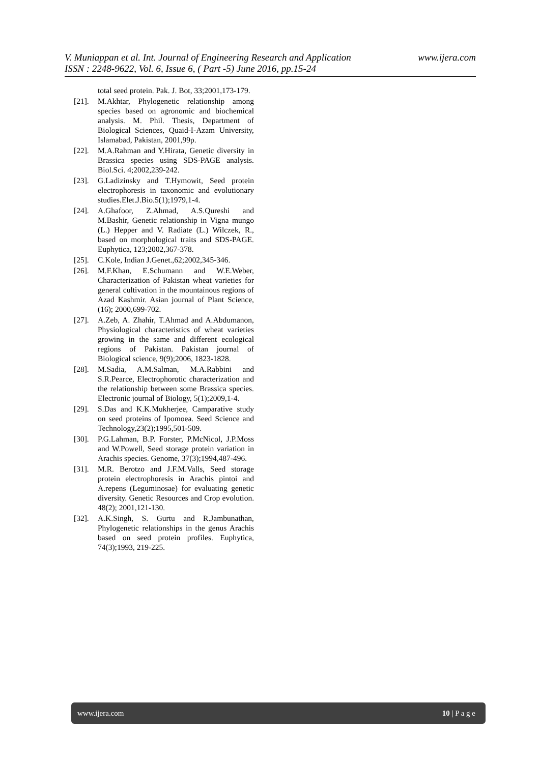www.ijera.com V. Muniappan et al. Int. Journal of Engineering Research and Application
ISSN : 2248-9622, Vol. 6, Issue 6, ( Part -5) June 2016, pp.15-24
total seed protein. Pak. J. Bot, 33;2001,173-179.
[21]. M.Akhtar, Phylogenetic relationship among species based on agronomic and biochemical analysis. M. Phil. Thesis, Department of Biological Sciences, Quaid-I-Azam University, Islamabad, Pakistan, 2001,99p.
[22]. M.A.Rahman and Y.Hirata, Genetic diversity in Brassica species using SDS-PAGE analysis. Biol.Sci. 4;2002,239-242.
[23]. G.Ladizinsky and T.Hymowit, Seed protein electrophoresis in taxonomic and evolutionary studies.Elet.J.Bio.5(1);1979,1-4.
[24]. A.Ghafoor, Z.Ahmad, A.S.Qureshi and M.Bashir, Genetic relationship in Vigna mungo (L.) Hepper and V. Radiate (L.) Wilczek, R., based on morphological traits and SDS-PAGE. Euphytica, 123;2002,367-378.
[25]. C.Kole, Indian J.Genet.,62;2002,345-346.
[26]. M.F.Khan, E.Schumann and W.E.Weber, Characterization of Pakistan wheat varieties for general cultivation in the mountainous regions of Azad Kashmir. Asian journal of Plant Science, (16); 2000,699-702.
[27]. A.Zeb, A. Zhahir, T.Ahmad and A.Abdumanon, Physiological characteristics of wheat varieties growing in the same and different ecological regions of Pakistan. Pakistan journal of Biological science, 9(9);2006, 1823-1828.
[28]. M.Sadia, A.M.Salman, M.A.Rabbini and S.R.Pearce, Electrophorotic characterization and the relationship between some Brassica species. Electronic journal of Biology, 5(1);2009,1-4.
[29]. S.Das and K.K.Mukherjee, Camparative study on seed proteins of Ipomoea. Seed Science and Technology,23(2);1995,501-509.
[30]. P.G.Lahman, B.P. Forster, P.McNicol, J.P.Moss and W.Powell, Seed storage protein variation in Arachis species. Genome, 37(3);1994,487-496.
[31]. M.R. Berotzo and J.F.M.Valls, Seed storage protein electrophoresis in Arachis pintoi and A.repens (Leguminosae) for evaluating genetic diversity. Genetic Resources and Crop evolution. 48(2); 2001,121-130.
[32]. A.K.Singh, S. Gurtu and R.Jambunathan, Phylogenetic relationships in the genus Arachis based on seed protein profiles. Euphytica, 74(3);1993, 219-225.
www.ijera.com 10 | P a g e